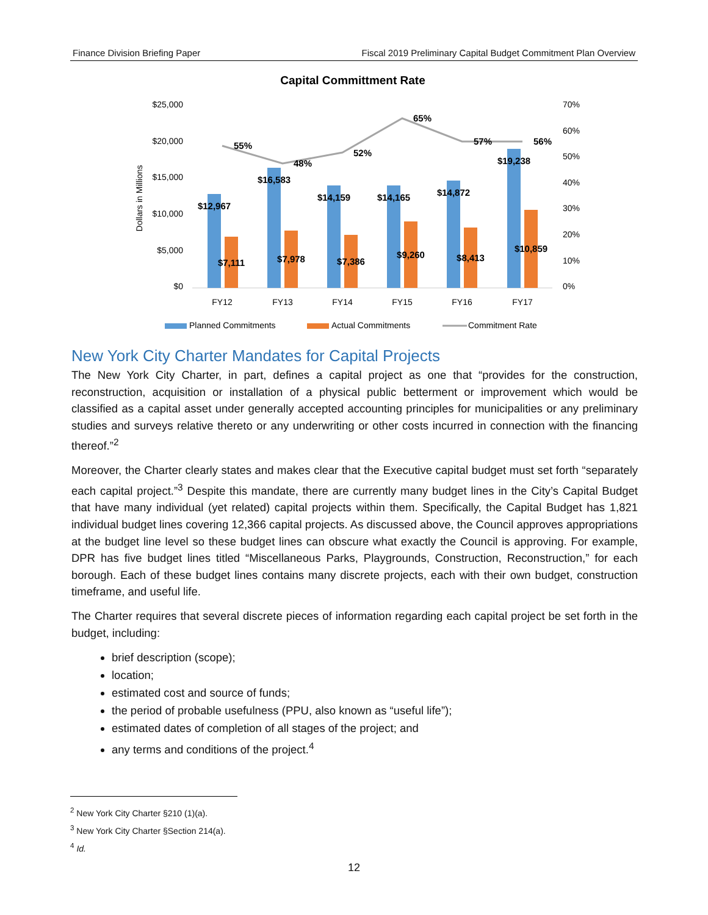Finance Division Briefing Paper Fiscal 2019 Preliminary Capital Budget Commitment Plan Overview
Capital Committment Rate
$25,000
$20,000
$15,000
$10,000
$5,000
$0
70%
60%
50%
40%
30%
20%
10%
0%
Dollars in Millions
55%
48%
52%
65%
57%
56%
$12,967
$16,583
$14,159
$14,165
$14,872
$19,238
$7,111
$7,978
$7,386
$9,260
$8,413
$10,859
FY12
FY13
FY14
FY15
FY16
FY17
Planned Commitments
Actual Commitments
Commitment Rate
New York City Charter Mandates for Capital Projects
The New York City Charter, in part, defines a capital project as one that “provides for the construction, reconstruction, acquisition or installation of a physical public betterment or improvement which would be classified as a capital asset under generally accepted accounting principles for municipalities or any preliminary studies and surveys relative thereto or any underwriting or other costs incurred in connection with the financing thereof.”<sup>2</sup>
Moreover, the Charter clearly states and makes clear that the Executive capital budget must set forth “separately each capital project.”<sup>3</sup> Despite this mandate, there are currently many budget lines in the City’s Capital Budget that have many individual (yet related) capital projects within them. Specifically, the Capital Budget has 1,821 individual budget lines covering 12,366 capital projects. As discussed above, the Council approves appropriations at the budget line level so these budget lines can obscure what exactly the Council is approving. For example, DPR has five budget lines titled “Miscellaneous Parks, Playgrounds, Construction, Reconstruction,” for each borough. Each of these budget lines contains many discrete projects, each with their own budget, construction timeframe, and useful life.
The Charter requires that several discrete pieces of information regarding each capital project be set forth in the budget, including:
brief description (scope);
location;
estimated cost and source of funds;
the period of probable usefulness (PPU, also known as “useful life”);
estimated dates of completion of all stages of the project; and
any terms and conditions of the project.<sup>4</sup>
<sup>2</sup> New York City Charter §210 (1)(a).
<sup>3</sup> New York City Charter §Section 214(a).
<sup>4</sup> Id.
12